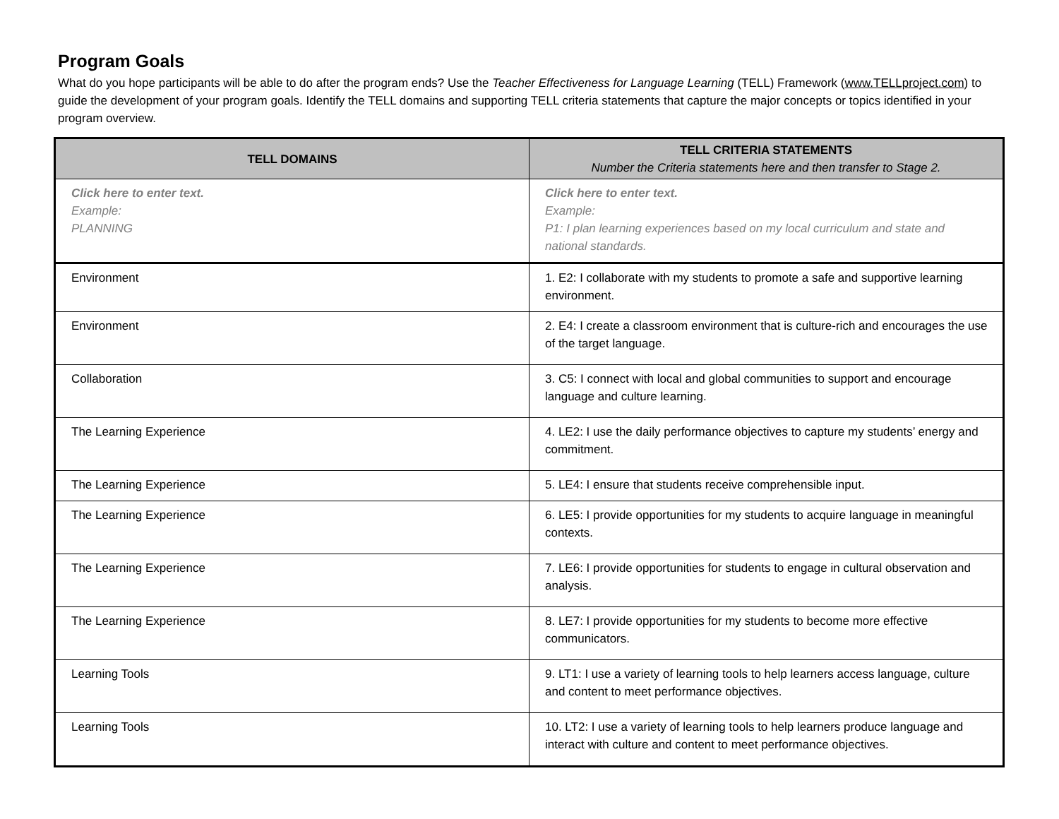Program Goals
What do you hope participants will be able to do after the program ends? Use the Teacher Effectiveness for Language Learning (TELL) Framework (www.TELLproject.com) to guide the development of your program goals. Identify the TELL domains and supporting TELL criteria statements that capture the major concepts or topics identified in your program overview.
| TELL DOMAINS | TELL CRITERIA STATEMENTS Number the Criteria statements here and then transfer to Stage 2. |
| --- | --- |
| Click here to enter text. Example: PLANNING | Click here to enter text. Example: P1: I plan learning experiences based on my local curriculum and state and national standards. |
| Environment | 1. E2: I collaborate with my students to promote a safe and supportive learning environment. |
| Environment | 2. E4: I create a classroom environment that is culture-rich and encourages the use of the target language. |
| Collaboration | 3. C5: I connect with local and global communities to support and encourage language and culture learning. |
| The Learning Experience | 4. LE2: I use the daily performance objectives to capture my students’ energy and commitment. |
| The Learning Experience | 5. LE4: I ensure that students receive comprehensible input. |
| The Learning Experience | 6. LE5: I provide opportunities for my students to acquire language in meaningful contexts. |
| The Learning Experience | 7. LE6: I provide opportunities for students to engage in cultural observation and analysis. |
| The Learning Experience | 8. LE7: I provide opportunities for my students to become more effective communicators. |
| Learning Tools | 9. LT1: I use a variety of learning tools to help learners access language, culture and content to meet performance objectives. |
| Learning Tools | 10. LT2: I use a variety of learning tools to help learners produce language and interact with culture and content to meet performance objectives. |